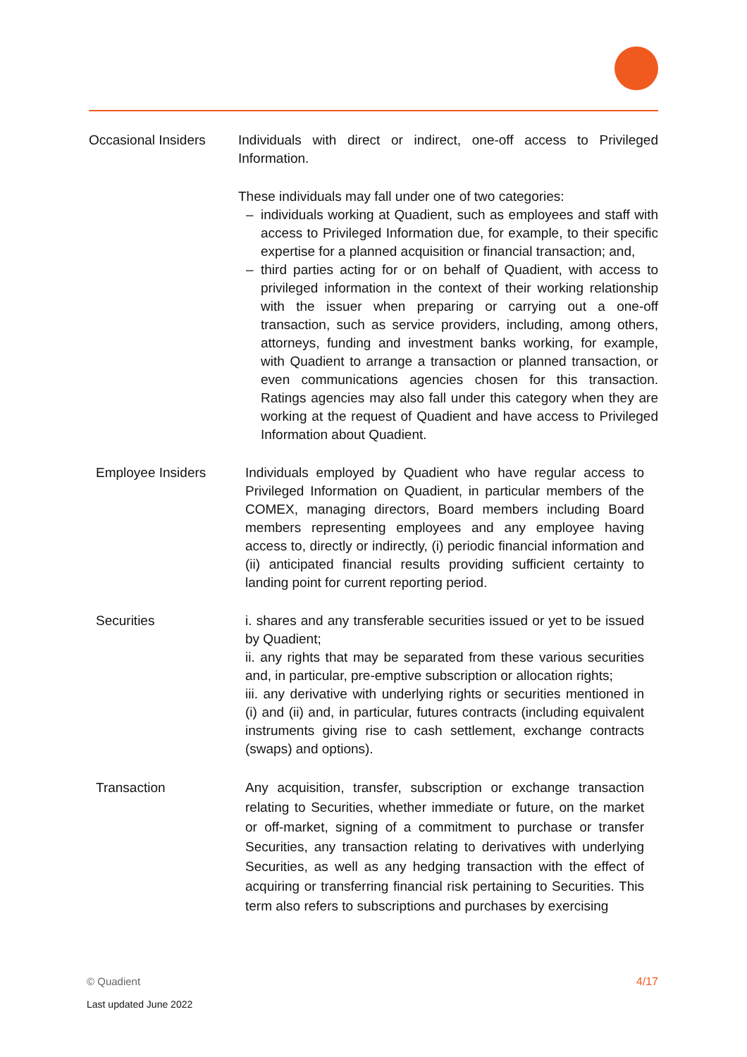Occasional Insiders
Individuals with direct or indirect, one-off access to Privileged Information.
These individuals may fall under one of two categories:
individuals working at Quadient, such as employees and staff with access to Privileged Information due, for example, to their specific expertise for a planned acquisition or financial transaction; and,
third parties acting for or on behalf of Quadient, with access to privileged information in the context of their working relationship with the issuer when preparing or carrying out a one-off transaction, such as service providers, including, among others, attorneys, funding and investment banks working, for example, with Quadient to arrange a transaction or planned transaction, or even communications agencies chosen for this transaction. Ratings agencies may also fall under this category when they are working at the request of Quadient and have access to Privileged Information about Quadient.
Employee Insiders Individuals employed by Quadient who have regular access to Privileged Information on Quadient, in particular members of the COMEX, managing directors, Board members including Board members representing employees and any employee having access to, directly or indirectly, (i) periodic financial information and (ii) anticipated financial results providing sufficient certainty to landing point for current reporting period.
Securities i. shares and any transferable securities issued or yet to be issued by Quadient;
ii. any rights that may be separated from these various securities and, in particular, pre-emptive subscription or allocation rights;
iii. any derivative with underlying rights or securities mentioned in (i) and (ii) and, in particular, futures contracts (including equivalent instruments giving rise to cash settlement, exchange contracts (swaps) and options).
Transaction Any acquisition, transfer, subscription or exchange transaction relating to Securities, whether immediate or future, on the market or off-market, signing of a commitment to purchase or transfer Securities, any transaction relating to derivatives with underlying Securities, as well as any hedging transaction with the effect of acquiring or transferring financial risk pertaining to Securities. This term also refers to subscriptions and purchases by exercising
© Quadient
Last updated June 2022
4/17